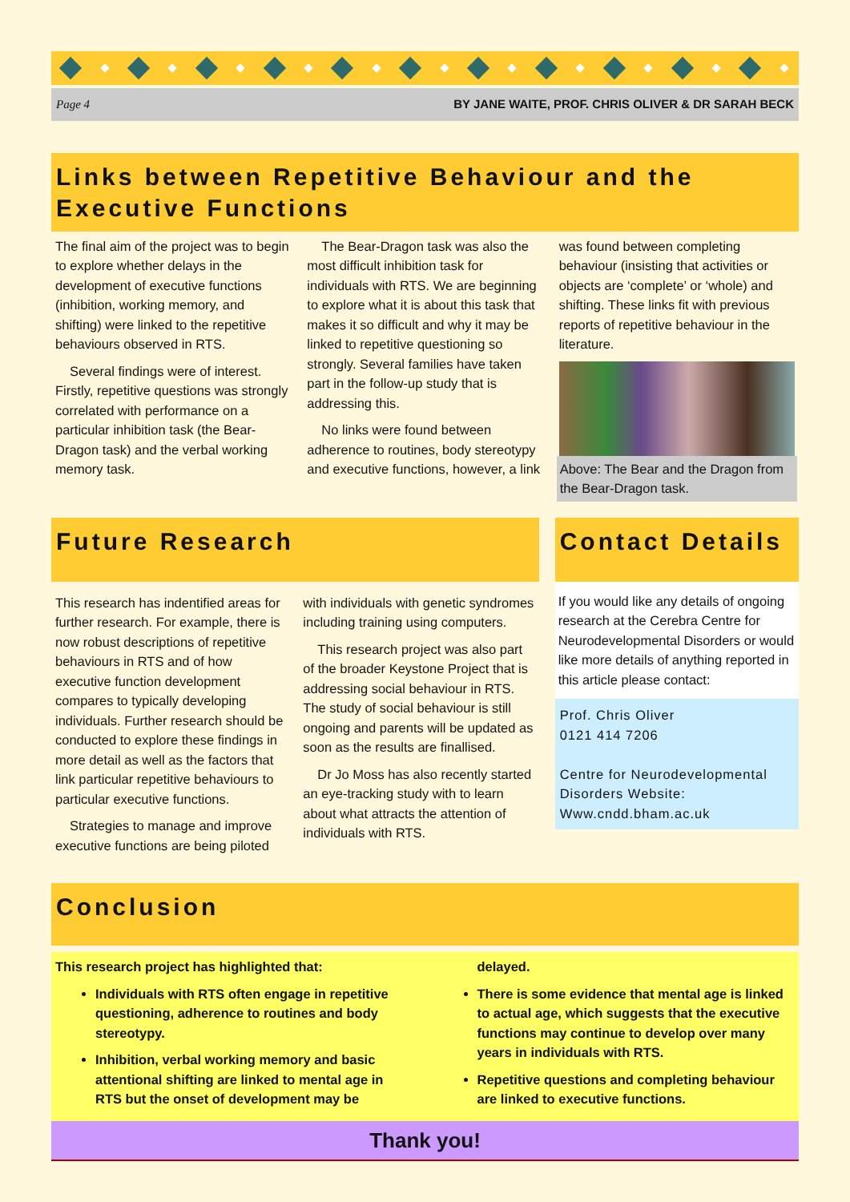Page 4 BY JANE WAITE, PROF. CHRIS OLIVER & DR SARAH BECK
Links between Repetitive Behaviour and the Executive Functions
The final aim of the project was to begin to explore whether delays in the development of executive functions (inhibition, working memory, and shifting) were linked to the repetitive behaviours observed in RTS.
Several findings were of interest. Firstly, repetitive questions was strongly correlated with performance on a particular inhibition task (the Bear-Dragon task) and the verbal working memory task.
The Bear-Dragon task was also the most difficult inhibition task for individuals with RTS. We are beginning to explore what it is about this task that makes it so difficult and why it may be linked to repetitive questioning so strongly. Several families have taken part in the follow-up study that is addressing this.
No links were found between adherence to routines, body stereotypy and executive functions, however, a link
was found between completing behaviour (insisting that activities or objects are ‘complete’ or ‘whole) and shifting. These links fit with previous reports of repetitive behaviour in the literature.
Above: The Bear and the Dragon from the Bear-Dragon task.
Future Research
This research has indentified areas for further research. For example, there is now robust descriptions of repetitive behaviours in RTS and of how executive function development compares to typically developing individuals. Further research should be conducted to explore these findings in more detail as well as the factors that link particular repetitive behaviours to particular executive functions.
Strategies to manage and improve executive functions are being piloted
with individuals with genetic syndromes including training using computers.
This research project was also part of the broader Keystone Project that is addressing social behaviour in RTS. The study of social behaviour is still ongoing and parents will be updated as soon as the results are finallised.
Dr Jo Moss has also recently started an eye-tracking study with to learn about what attracts the attention of individuals with RTS.
Contact Details
If you would like any details of ongoing research at the Cerebra Centre for Neurodevelopmental Disorders or would like more details of anything reported in this article please contact:
Prof. Chris Oliver
0121 414 7206
Centre for Neurodevelopmental Disorders Website:
Www.cndd.bham.ac.uk
Conclusion
This research project has highlighted that:
Individuals with RTS often engage in repetitive questioning, adherence to routines and body stereotypy.
Inhibition, verbal working memory and basic attentional shifting are linked to mental age in RTS but the onset of development may be
delayed.
There is some evidence that mental age is linked to actual age, which suggests that the executive functions may continue to develop over many years in individuals with RTS.
Repetitive questions and completing behaviour are linked to executive functions.
Thank you!